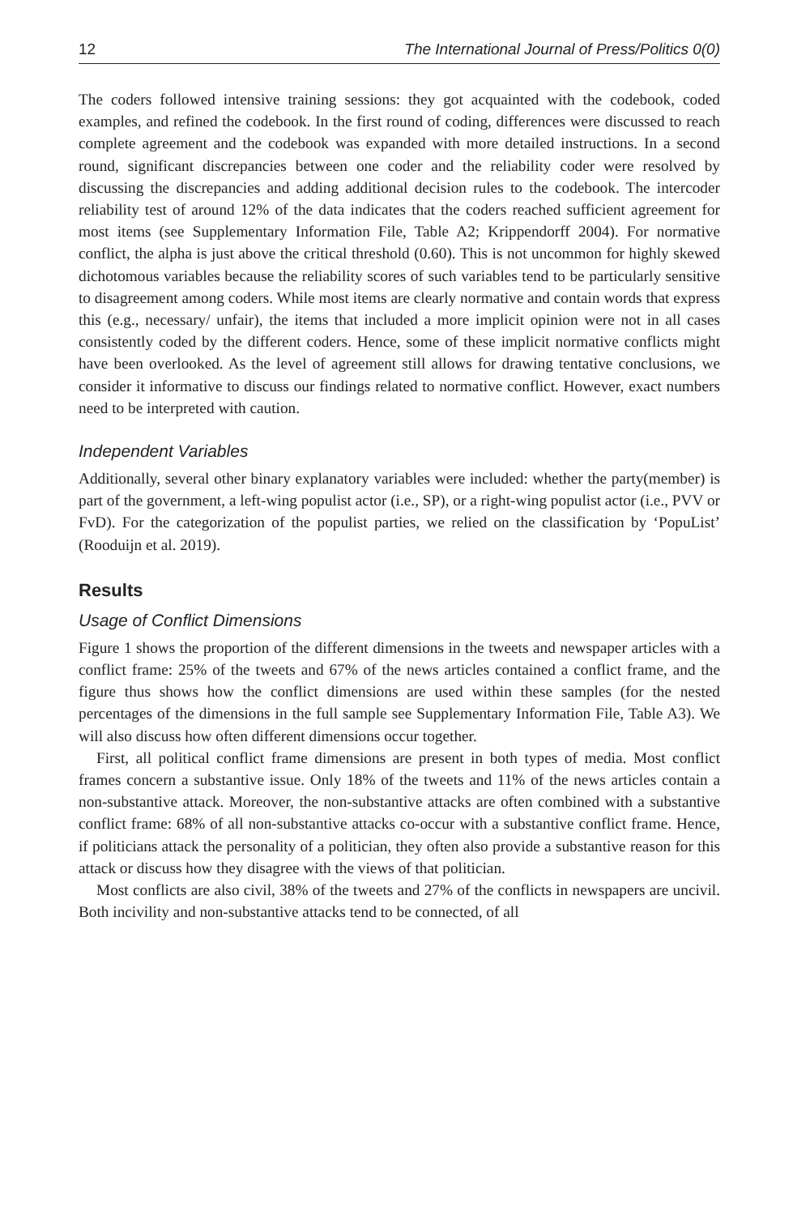12 The International Journal of Press/Politics 0(0)
The coders followed intensive training sessions: they got acquainted with the codebook, coded examples, and refined the codebook. In the first round of coding, differences were discussed to reach complete agreement and the codebook was expanded with more detailed instructions. In a second round, significant discrepancies between one coder and the reliability coder were resolved by discussing the discrepancies and adding additional decision rules to the codebook. The intercoder reliability test of around 12% of the data indicates that the coders reached sufficient agreement for most items (see Supplementary Information File, Table A2; Krippendorff 2004). For normative conflict, the alpha is just above the critical threshold (0.60). This is not uncommon for highly skewed dichotomous variables because the reliability scores of such variables tend to be particularly sensitive to disagreement among coders. While most items are clearly normative and contain words that express this (e.g., necessary/ unfair), the items that included a more implicit opinion were not in all cases consistently coded by the different coders. Hence, some of these implicit normative conflicts might have been overlooked. As the level of agreement still allows for drawing tentative conclusions, we consider it informative to discuss our findings related to normative conflict. However, exact numbers need to be interpreted with caution.
Independent Variables
Additionally, several other binary explanatory variables were included: whether the party(member) is part of the government, a left-wing populist actor (i.e., SP), or a right-wing populist actor (i.e., PVV or FvD). For the categorization of the populist parties, we relied on the classification by ‘PopuList’ (Rooduijn et al. 2019).
Results
Usage of Conflict Dimensions
Figure 1 shows the proportion of the different dimensions in the tweets and newspaper articles with a conflict frame: 25% of the tweets and 67% of the news articles contained a conflict frame, and the figure thus shows how the conflict dimensions are used within these samples (for the nested percentages of the dimensions in the full sample see Supplementary Information File, Table A3). We will also discuss how often different dimensions occur together.
First, all political conflict frame dimensions are present in both types of media. Most conflict frames concern a substantive issue. Only 18% of the tweets and 11% of the news articles contain a non-substantive attack. Moreover, the non-substantive attacks are often combined with a substantive conflict frame: 68% of all non-substantive attacks co-occur with a substantive conflict frame. Hence, if politicians attack the personality of a politician, they often also provide a substantive reason for this attack or discuss how they disagree with the views of that politician.
Most conflicts are also civil, 38% of the tweets and 27% of the conflicts in newspapers are uncivil. Both incivility and non-substantive attacks tend to be connected, of all